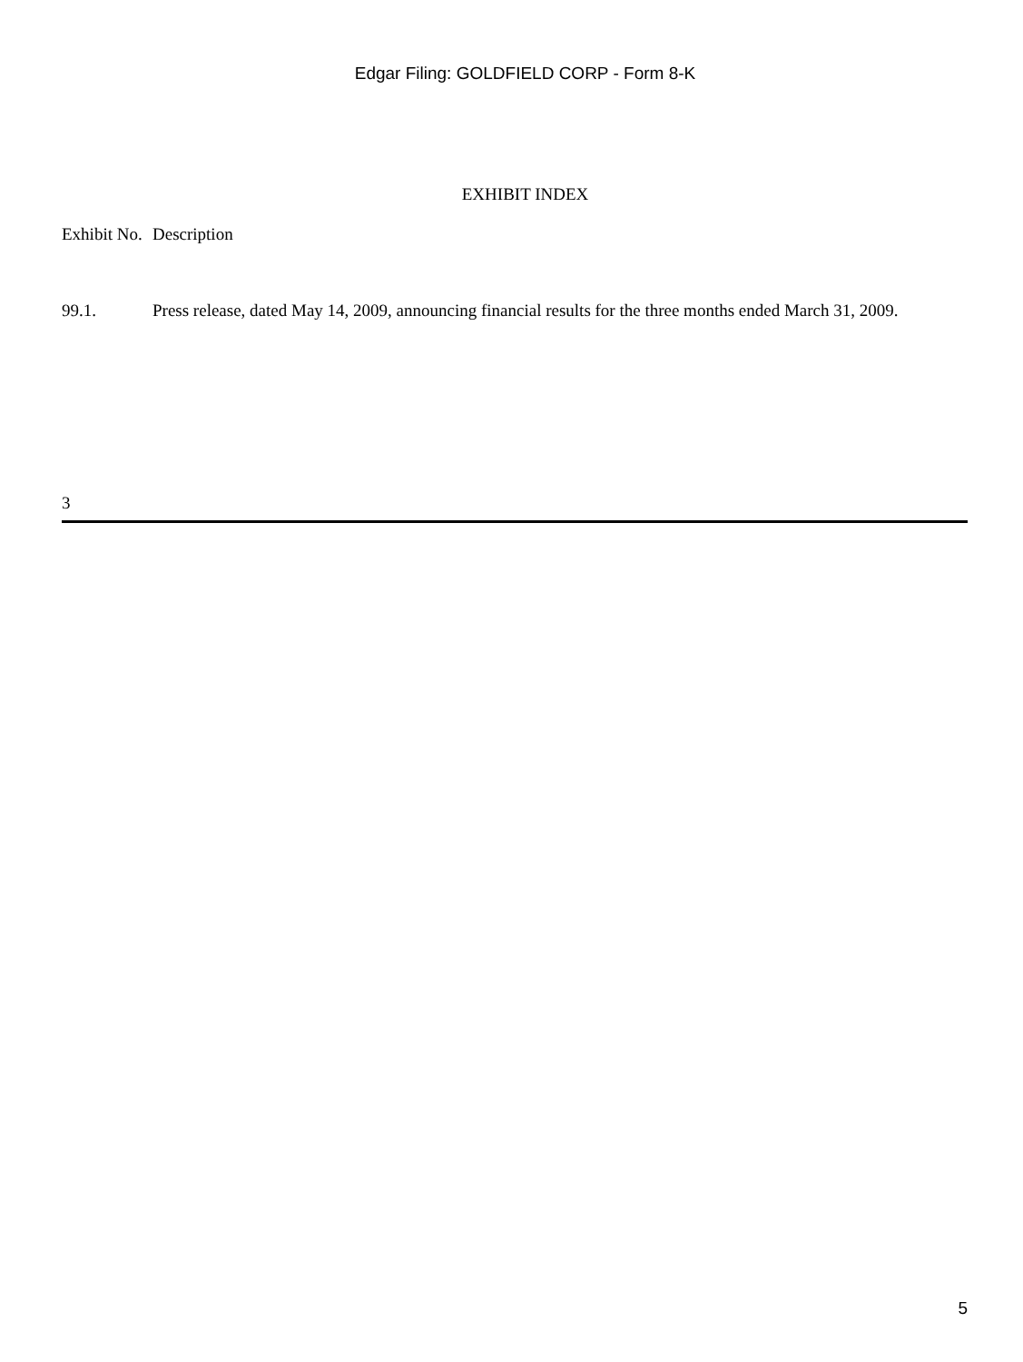Edgar Filing: GOLDFIELD CORP - Form 8-K
EXHIBIT INDEX
| Exhibit No. | Description |
| --- | --- |
| 99.1. | Press release, dated May 14, 2009, announcing financial results for the three months ended March 31, 2009. |
3
5